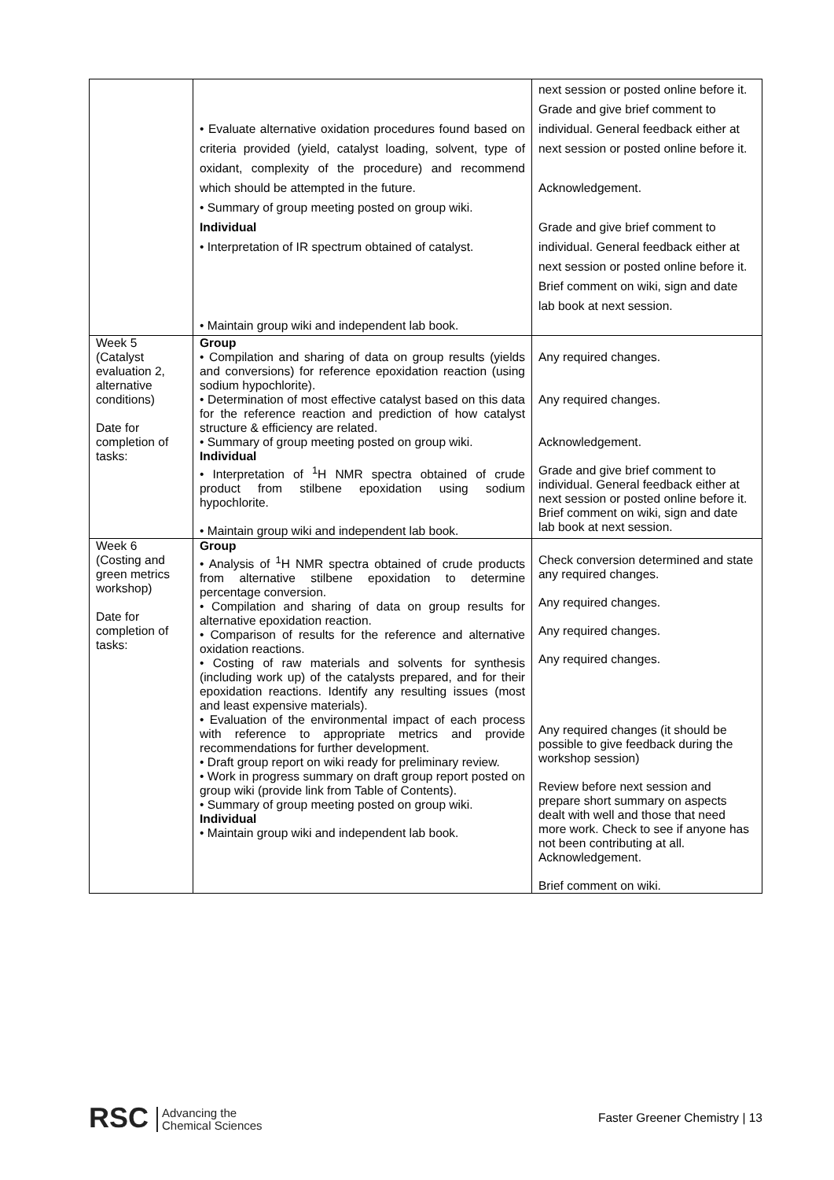| | • Evaluate alternative oxidation procedures found based on criteria provided (yield, catalyst loading, solvent, type of oxidant, complexity of the procedure) and recommend which should be attempted in the future. • Summary of group meeting posted on group wiki. Individual • Interpretation of IR spectrum obtained of catalyst. • Maintain group wiki and independent lab book. | next session or posted online before it. Grade and give brief comment to individual. General feedback either at next session or posted online before it. Acknowledgement. Grade and give brief comment to individual. General feedback either at next session or posted online before it. Brief comment on wiki, sign and date lab book at next session. |
| Week 5 (Catalyst evaluation 2, alternative conditions) Date for completion of tasks: | Group • Compilation and sharing of data on group results (yields and conversions) for reference epoxidation reaction (using sodium hypochlorite). • Determination of most effective catalyst based on this data for the reference reaction and prediction of how catalyst structure & efficiency are related. • Summary of group meeting posted on group wiki. Individual • Interpretation of <sup>1</sup>H NMR spectra obtained of crude product from stilbene epoxidation using sodium hypochlorite. • Maintain group wiki and independent lab book. | Any required changes. Any required changes. Acknowledgement. Grade and give brief comment to individual. General feedback either at next session or posted online before it. Brief comment on wiki, sign and date lab book at next session. |
| Week 6 (Costing and green metrics workshop) Date for completion of tasks: | Group • Analysis of <sup>1</sup>H NMR spectra obtained of crude products from alternative stilbene epoxidation to determine percentage conversion. • Compilation and sharing of data on group results for alternative epoxidation reaction. • Comparison of results for the reference and alternative oxidation reactions. • Costing of raw materials and solvents for synthesis (including work up) of the catalysts prepared, and for their epoxidation reactions. Identify any resulting issues (most and least expensive materials). • Evaluation of the environmental impact of each process with reference to appropriate metrics and provide recommendations for further development. • Draft group report on wiki ready for preliminary review. • Work in progress summary on draft group report posted on group wiki (provide link from Table of Contents). • Summary of group meeting posted on group wiki. Individual • Maintain group wiki and independent lab book. | Check conversion determined and state any required changes. Any required changes. Any required changes. Any required changes. Any required changes (it should be possible to give feedback during the workshop session) Review before next session and prepare short summary on aspects dealt with well and those that need more work. Check to see if anyone has not been contributing at all. Acknowledgement. Brief comment on wiki. |
RSC Advancing the
Chemical Sciences
Faster Greener Chemistry | 13